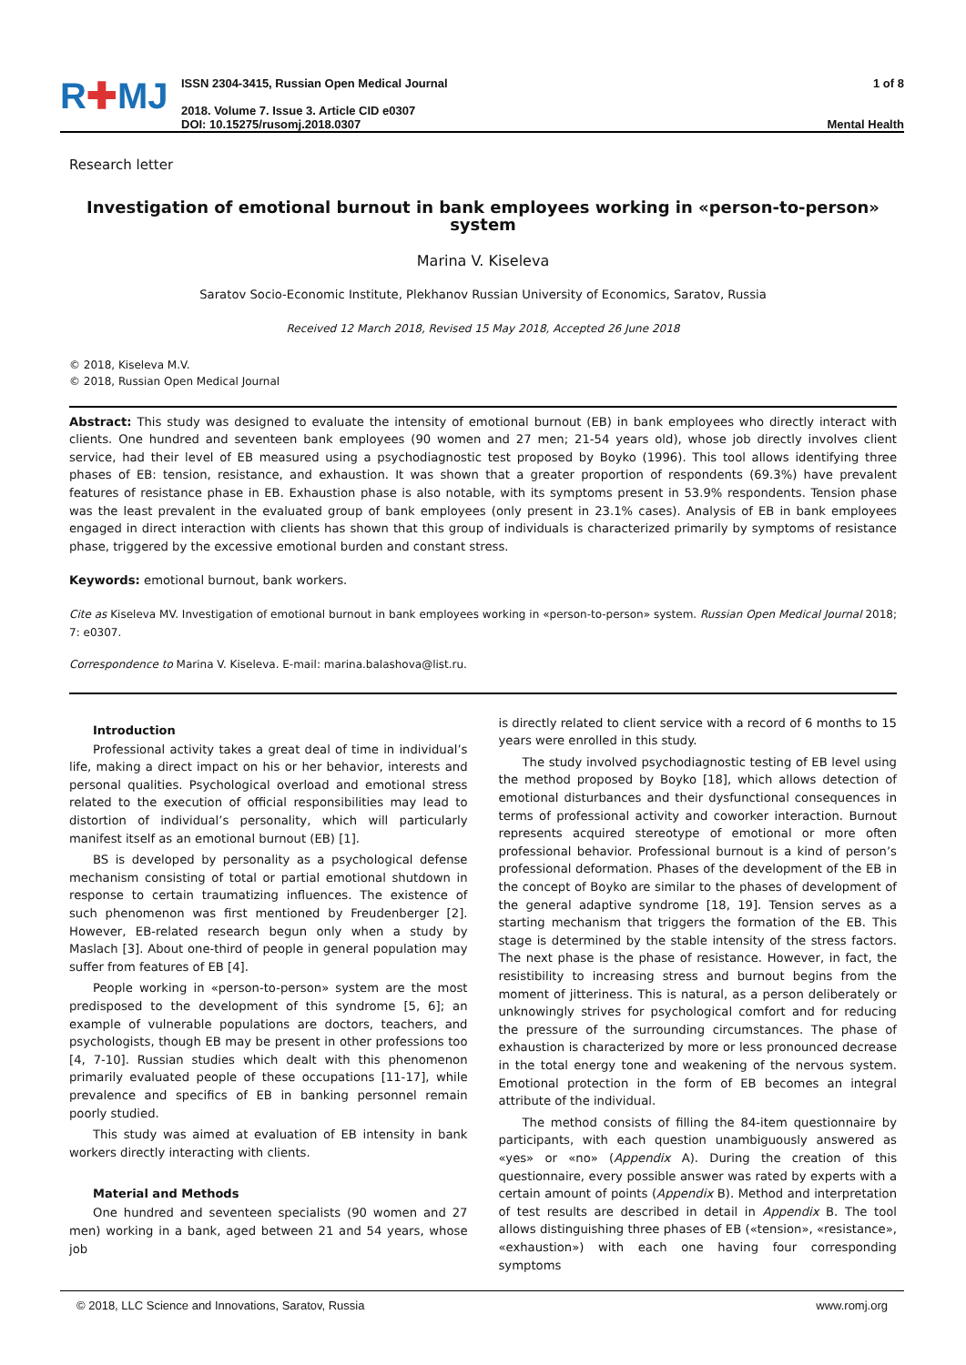R✚MJ
ISSN 2304-3415, Russian Open Medical Journal
2018. Volume 7. Issue 3. Article CID e0307
DOI: 10.15275/rusomj.2018.0307
1 of 8
Mental Health
Research letter
Investigation of emotional burnout in bank employees working in «person-to-person» system
Marina V. Kiseleva
Saratov Socio-Economic Institute, Plekhanov Russian University of Economics, Saratov, Russia
Received 12 March 2018, Revised 15 May 2018, Accepted 26 June 2018
© 2018, Kiseleva M.V.
© 2018, Russian Open Medical Journal
Abstract: This study was designed to evaluate the intensity of emotional burnout (EB) in bank employees who directly interact with clients. One hundred and seventeen bank employees (90 women and 27 men; 21-54 years old), whose job directly involves client service, had their level of EB measured using a psychodiagnostic test proposed by Boyko (1996). This tool allows identifying three phases of EB: tension, resistance, and exhaustion. It was shown that a greater proportion of respondents (69.3%) have prevalent features of resistance phase in EB. Exhaustion phase is also notable, with its symptoms present in 53.9% respondents. Tension phase was the least prevalent in the evaluated group of bank employees (only present in 23.1% cases). Analysis of EB in bank employees engaged in direct interaction with clients has shown that this group of individuals is characterized primarily by symptoms of resistance phase, triggered by the excessive emotional burden and constant stress.
Keywords: emotional burnout, bank workers.
Cite as Kiseleva MV. Investigation of emotional burnout in bank employees working in «person-to-person» system. Russian Open Medical Journal 2018; 7: e0307.
Correspondence to Marina V. Kiseleva. E-mail: marina.balashova@list.ru.
Introduction
Professional activity takes a great deal of time in individual’s life, making a direct impact on his or her behavior, interests and personal qualities. Psychological overload and emotional stress related to the execution of official responsibilities may lead to distortion of individual’s personality, which will particularly manifest itself as an emotional burnout (EB) [1].
BS is developed by personality as a psychological defense mechanism consisting of total or partial emotional shutdown in response to certain traumatizing influences. The existence of such phenomenon was first mentioned by Freudenberger [2]. However, EB-related research begun only when a study by Maslach [3]. About one-third of people in general population may suffer from features of EB [4].
People working in «person-to-person» system are the most predisposed to the development of this syndrome [5, 6]; an example of vulnerable populations are doctors, teachers, and psychologists, though EB may be present in other professions too [4, 7-10]. Russian studies which dealt with this phenomenon primarily evaluated people of these occupations [11-17], while prevalence and specifics of EB in banking personnel remain poorly studied.
This study was aimed at evaluation of EB intensity in bank workers directly interacting with clients.
Material and Methods
One hundred and seventeen specialists (90 women and 27 men) working in a bank, aged between 21 and 54 years, whose job
is directly related to client service with a record of 6 months to 15 years were enrolled in this study.
The study involved psychodiagnostic testing of EB level using the method proposed by Boyko [18], which allows detection of emotional disturbances and their dysfunctional consequences in terms of professional activity and coworker interaction. Burnout represents acquired stereotype of emotional or more often professional behavior. Professional burnout is a kind of person’s professional deformation. Phases of the development of the EB in the concept of Boyko are similar to the phases of development of the general adaptive syndrome [18, 19]. Tension serves as a starting mechanism that triggers the formation of the EB. This stage is determined by the stable intensity of the stress factors. The next phase is the phase of resistance. However, in fact, the resistibility to increasing stress and burnout begins from the moment of jitteriness. This is natural, as a person deliberately or unknowingly strives for psychological comfort and for reducing the pressure of the surrounding circumstances. The phase of exhaustion is characterized by more or less pronounced decrease in the total energy tone and weakening of the nervous system. Emotional protection in the form of EB becomes an integral attribute of the individual.
The method consists of filling the 84-item questionnaire by participants, with each question unambiguously answered as «yes» or «no» (Appendix A). During the creation of this questionnaire, every possible answer was rated by experts with a certain amount of points (Appendix B). Method and interpretation of test results are described in detail in Appendix B. The tool allows distinguishing three phases of EB («tension», «resistance», «exhaustion») with each one having four corresponding symptoms
© 2018, LLC Science and Innovations, Saratov, Russia www.romj.org